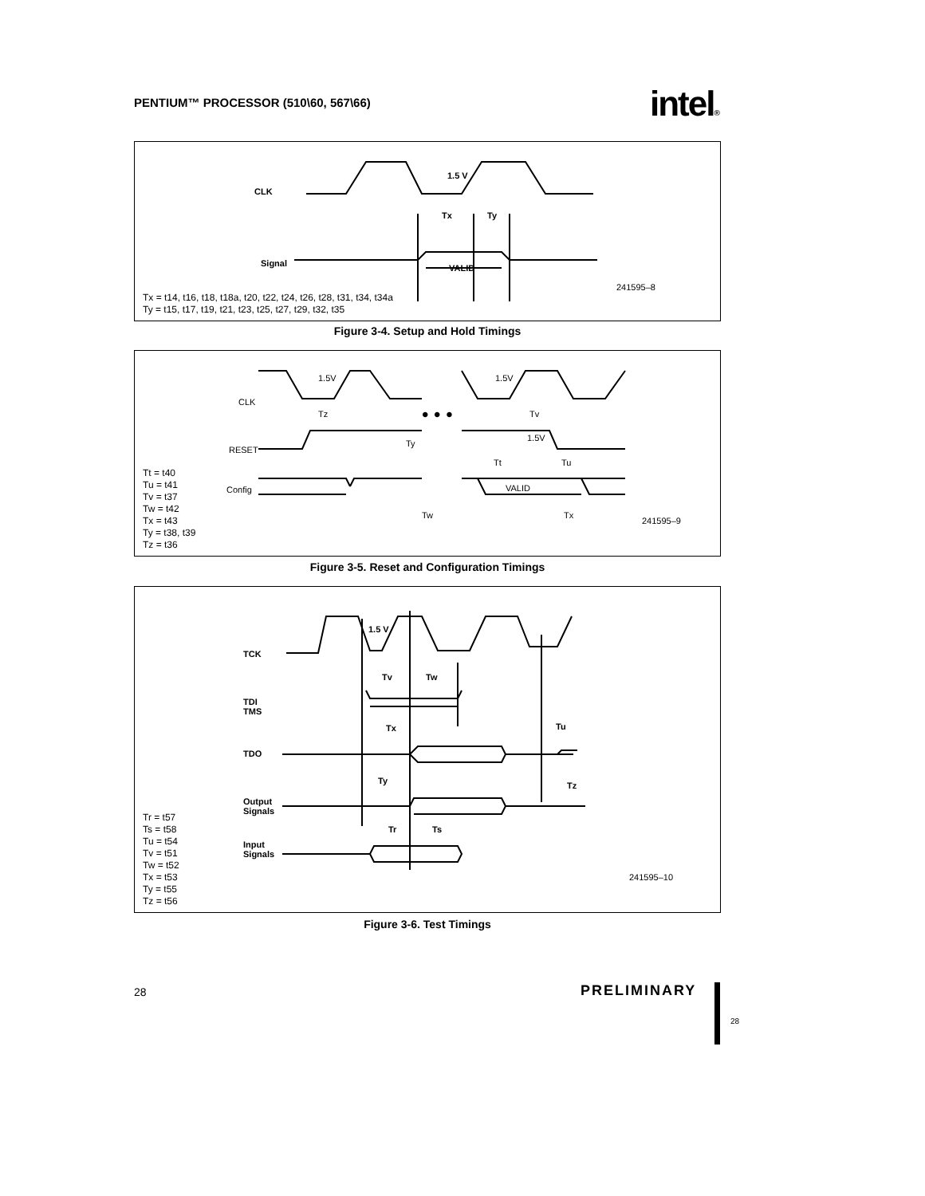PENTIUM™ PROCESSOR (510\60, 567\66)
intel®
CLK
1.5 V
Tx Ty
Signal VALID
241595–8
Tx = t14, t16, t18, t18a, t20, t22, t24, t26, t28, t31, t34, t34a
Ty = t15, t17, t19, t21, t23, t25, t27, t29, t32, t35
Figure 3-4. Setup and Hold Timings
• • •
CLK
1.5V 1.5V
Tz Tv
1.5V
RESET
Ty
Tt Tu
Config VALID
Tw Tx
241595–9
Tt = t40
Tu = t41
Tv = t37
Tw = t42
Tx = t43
Ty = t38, t39
Tz = t36
Figure 3-5. Reset and Configuration Timings
1.5 V
TCK
Tv Tw
TDI
TMS
Tx Tu
TDO
Ty Tz
Output
Signals
Tr Ts
Input
Signals
241595–10
Tr = t57
Ts = t58
Tu = t54
Tv = t51
Tw = t52
Tx = t53
Ty = t55
Tz = t56
Figure 3-6. Test Timings
28 PRELIMINARY
28